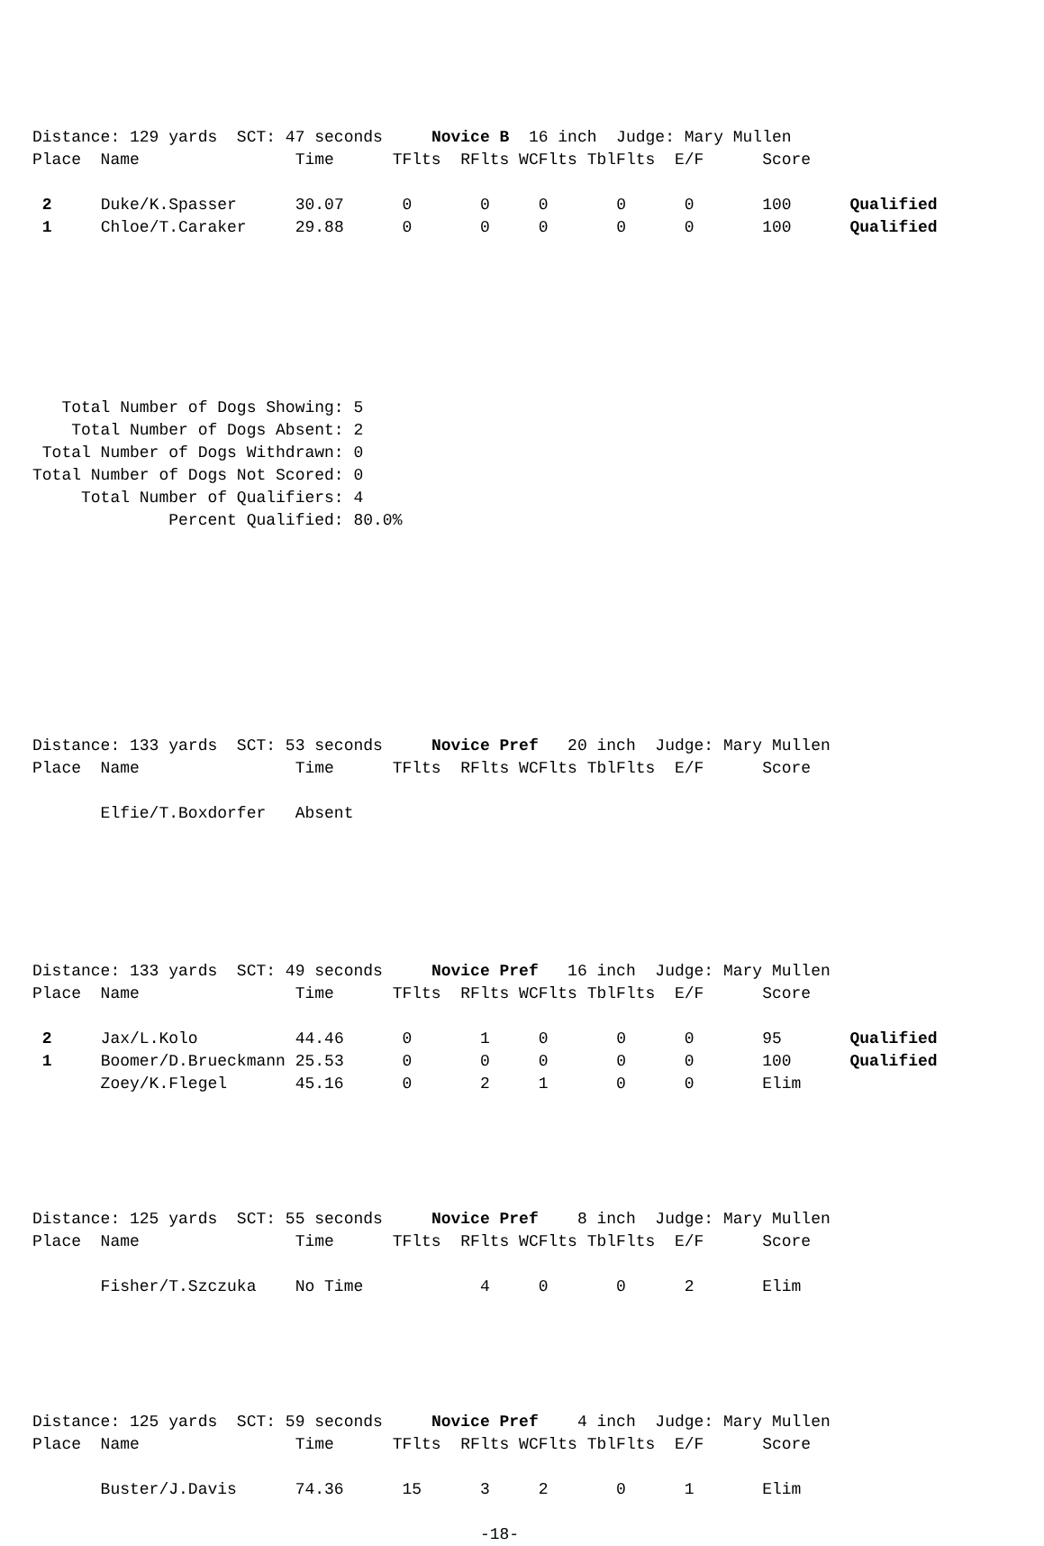Distance: 129 yards  SCT: 47 seconds     Novice B  16 inch  Judge: Mary Mullen
Place  Name                Time      TFlts  RFlts WCFlts TblFlts  E/F      Score

 2     Duke/K.Spasser      30.07      0       0     0       0      0       100      Qualified
 1     Chloe/T.Caraker     29.88      0       0     0       0      0       100      Qualified







   Total Number of Dogs Showing: 5
    Total Number of Dogs Absent: 2
 Total Number of Dogs Withdrawn: 0
Total Number of Dogs Not Scored: 0
     Total Number of Qualifiers: 4
              Percent Qualified: 80.0%









Distance: 133 yards  SCT: 53 seconds     Novice Pref   20 inch  Judge: Mary Mullen
Place  Name                Time      TFlts  RFlts WCFlts TblFlts  E/F      Score

       Elfie/T.Boxdorfer   Absent






Distance: 133 yards  SCT: 49 seconds     Novice Pref   16 inch  Judge: Mary Mullen
Place  Name                Time      TFlts  RFlts WCFlts TblFlts  E/F      Score

 2     Jax/L.Kolo          44.46      0       1     0       0      0       95       Qualified
 1     Boomer/D.Brueckmann 25.53      0       0     0       0      0       100      Qualified
       Zoey/K.Flegel       45.16      0       2     1       0      0       Elim





Distance: 125 yards  SCT: 55 seconds     Novice Pref    8 inch  Judge: Mary Mullen
Place  Name                Time      TFlts  RFlts WCFlts TblFlts  E/F      Score

       Fisher/T.Szczuka    No Time            4     0       0      2       Elim





Distance: 125 yards  SCT: 59 seconds     Novice Pref    4 inch  Judge: Mary Mullen
Place  Name                Time      TFlts  RFlts WCFlts TblFlts  E/F      Score

       Buster/J.Davis      74.36      15      3     2       0      1       Elim

                                              -18-